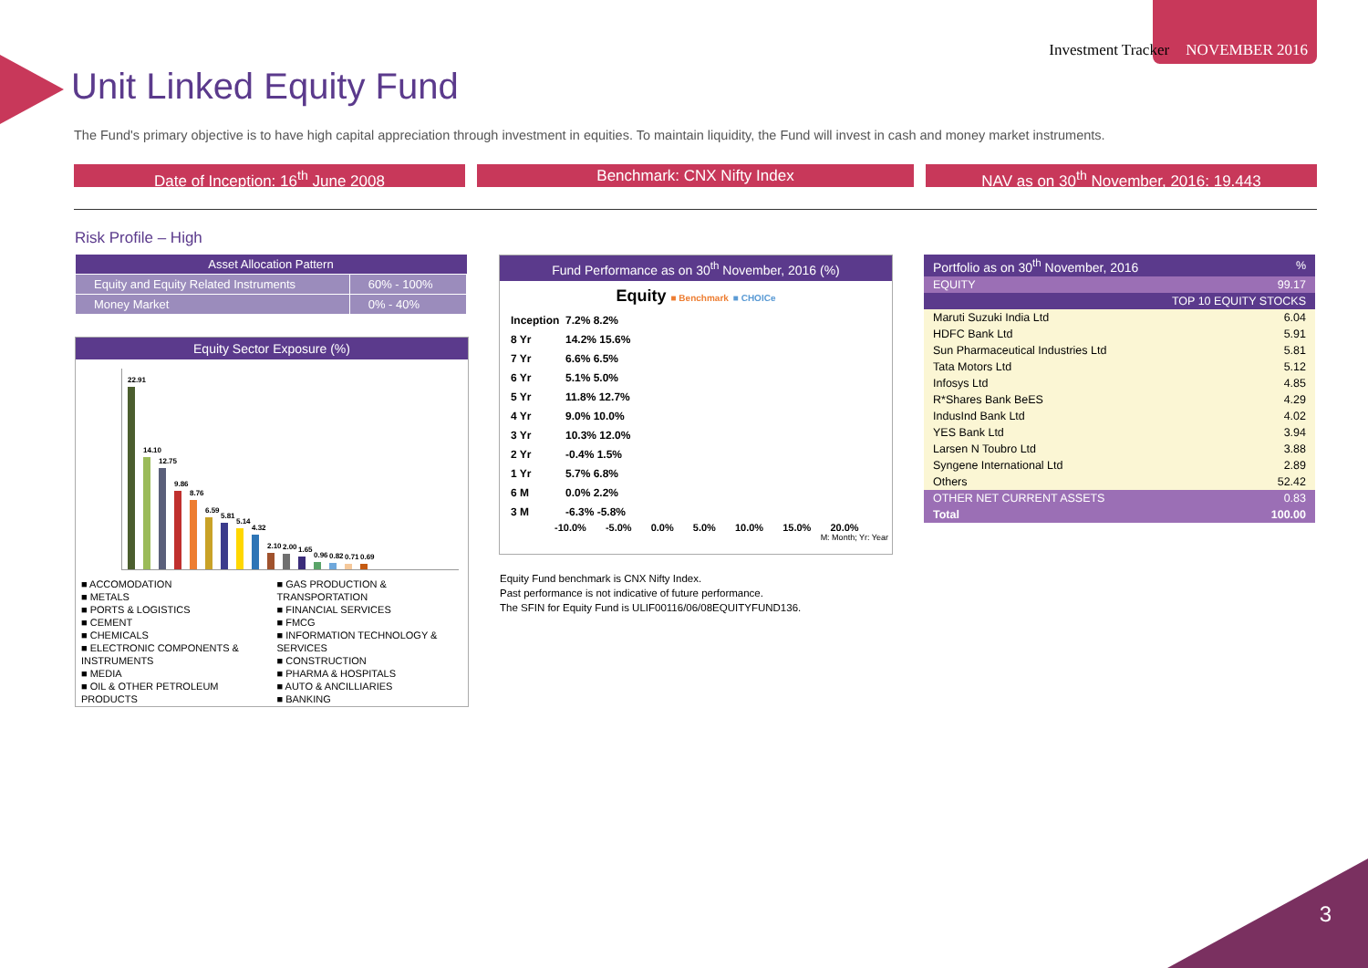Investment Tracker NOVEMBER 2016
Unit Linked Equity Fund
The Fund's primary objective is to have high capital appreciation through investment in equities. To maintain liquidity, the Fund will invest in cash and money market instruments.
Date of Inception: 16<sup>th</sup> June 2008 Benchmark: CNX Nifty Index NAV as on 30<sup>th</sup> November, 2016: 19.443
Risk Profile – High
| Asset Allocation Pattern | |
| --- | --- |
| Equity and Equity Related Instruments | 60% - 100% |
| Money Market | 0% - 40% |
Equity Sector Exposure (%)
22.91
14.10
12.75
9.86
8.76
6.59
5.81
5.14
4.32
2.10
2.00
1.65
0.96
0.82
0.71
0.69
■ ACCOMODATION
■ METALS
■ PORTS & LOGISTICS
■ CEMENT
■ CHEMICALS
■ ELECTRONIC COMPONENTS & INSTRUMENTS
■ MEDIA
■ OIL & OTHER PETROLEUM PRODUCTS
■ GAS PRODUCTION & TRANSPORTATION
■ FINANCIAL SERVICES
■ FMCG
■ INFORMATION TECHNOLOGY & SERVICES
■ CONSTRUCTION
■ PHARMA & HOSPITALS
■ AUTO & ANCILLIARIES
■ BANKING
Fund Performance as on 30<sup>th</sup> November, 2016 (%)
Equity ■ Benchmark ■ CHOICe
Inception 7.2% 8.2%
8 Yr 14.2% 15.6%
7 Yr 6.6% 6.5%
6 Yr 5.1% 5.0%
5 Yr 11.8% 12.7%
4 Yr 9.0% 10.0%
3 Yr 10.3% 12.0%
2 Yr -0.4% 1.5%
1 Yr 5.7% 6.8%
6 M 0.0% 2.2%
3 M -6.3% -5.8%
-10.0% -5.0% 0.0% 5.0% 10.0% 15.0% 20.0%
M: Month; Yr: Year
Equity Fund benchmark is CNX Nifty Index.
Past performance is not indicative of future performance.
The SFIN for Equity Fund is ULIF00116/06/08EQUITYFUND136.
| Portfolio as on 30<sup>th</sup> November, 2016 | % |
| EQUITY | 99.17 |
| TOP 10 EQUITY STOCKS | |
| Maruti Suzuki India Ltd | 6.04 |
| HDFC Bank Ltd | 5.91 |
| Sun Pharmaceutical Industries Ltd | 5.81 |
| Tata Motors Ltd | 5.12 |
| Infosys Ltd | 4.85 |
| R*Shares Bank BeES | 4.29 |
| IndusInd Bank Ltd | 4.02 |
| YES Bank Ltd | 3.94 |
| Larsen N Toubro Ltd | 3.88 |
| Syngene International Ltd | 2.89 |
| Others | 52.42 |
| OTHER NET CURRENT ASSETS | 0.83 |
| Total | 100.00 |
3